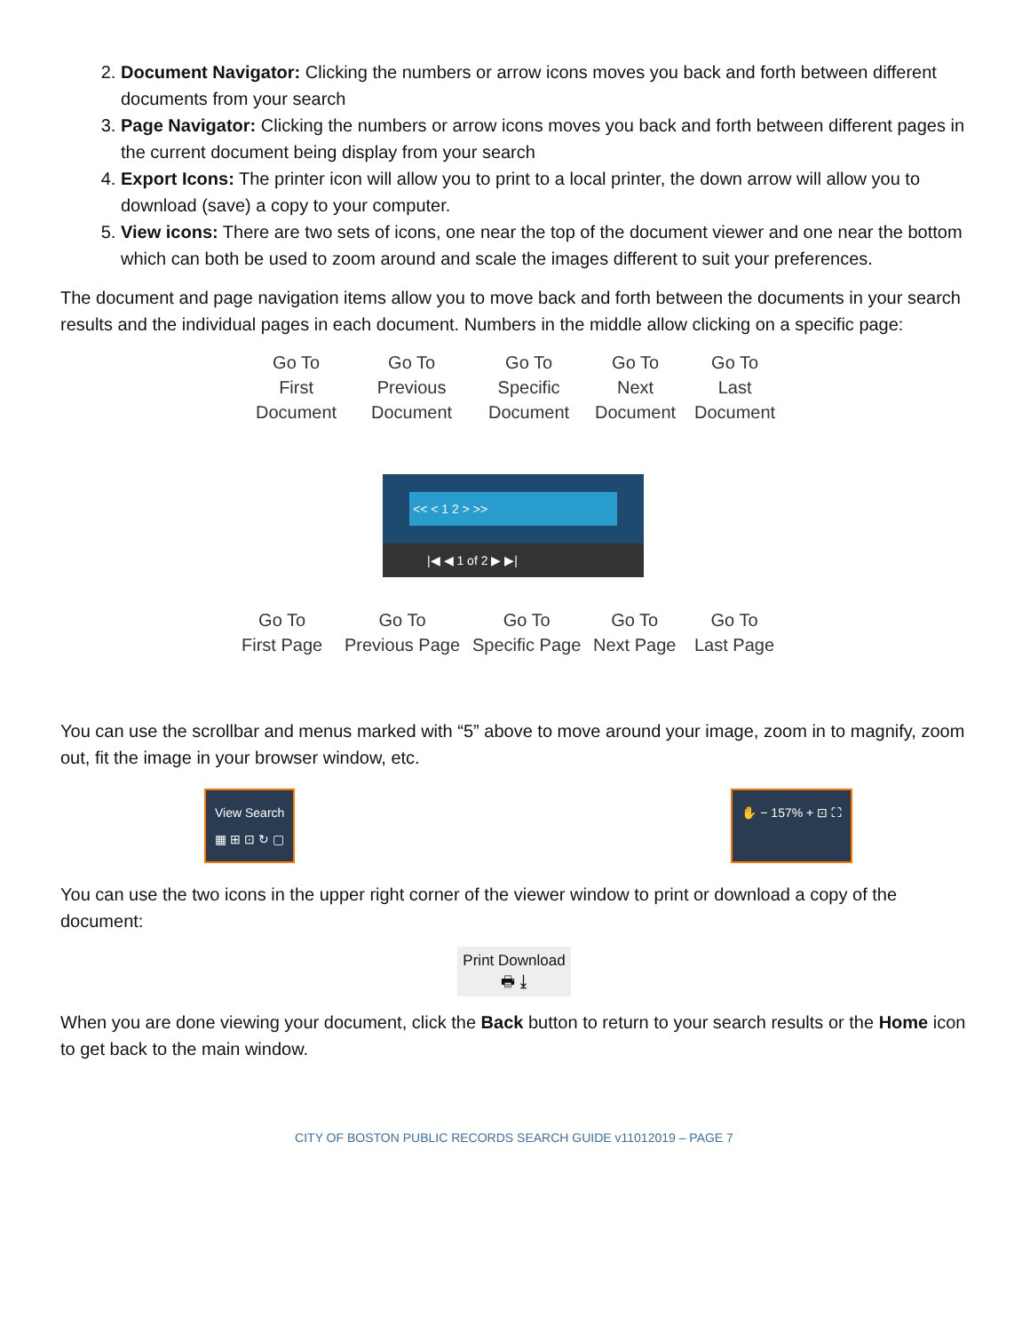2. Document Navigator: Clicking the numbers or arrow icons moves you back and forth between different documents from your search
3. Page Navigator: Clicking the numbers or arrow icons moves you back and forth between different pages in the current document being display from your search
4. Export Icons: The printer icon will allow you to print to a local printer, the down arrow will allow you to download (save) a copy to your computer.
5. View icons: There are two sets of icons, one near the top of the document viewer and one near the bottom which can both be used to zoom around and scale the images different to suit your preferences.
The document and page navigation items allow you to move back and forth between the documents in your search results and the individual pages in each document. Numbers in the middle allow clicking on a specific page:
Go To
First
Document
Go To
Previous
Document
Go To
Specific
Document
Go To
Next
Document
Go To
Last
Document
<< < 1 2 > >>
|◀ ◀ 1 of 2 ▶ ▶|
Go To
First Page
Go To
Previous Page
Go To
Specific Page
Go To
Next Page
Go To
Last Page
You can use the scrollbar and menus marked with “5” above to move around your image, zoom in to magnify, zoom out, fit the image in your browser window, etc.
View Search
▦ ⊞ ⊡ ↻ ▢
✋ − 157% + ⊡ ⛶
You can use the two icons in the upper right corner of the viewer window to print or download a copy of the document:
Print Download
🖶 ⤓
When you are done viewing your document, click the Back button to return to your search results or the Home icon to get back to the main window.
CITY OF BOSTON PUBLIC RECORDS SEARCH GUIDE v11012019 – PAGE 7